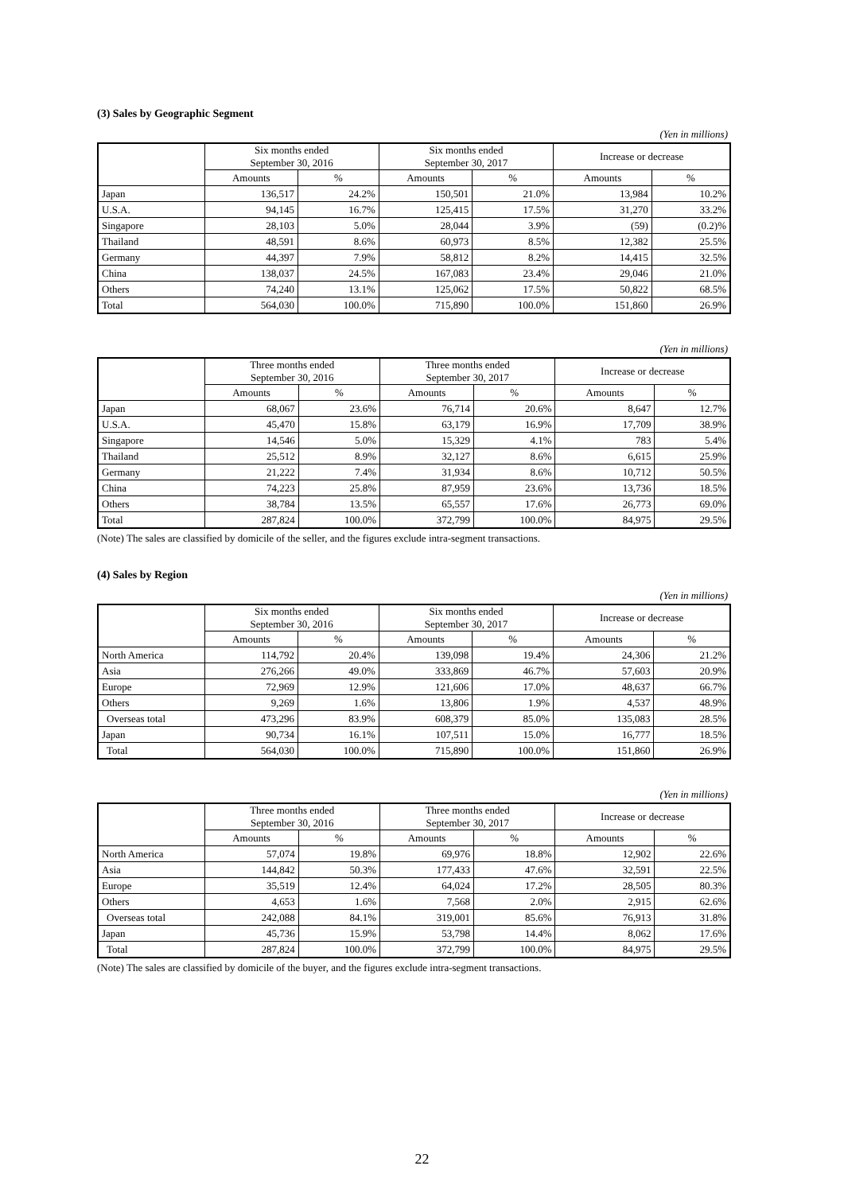(3) Sales by Geographic Segment
(Yen in millions)
| | Six months ended September 30, 2016 | | Six months ended September 30, 2017 | | Increase or decrease | |
| --- | --- | --- | --- | --- | --- | --- |
| | Amounts | % | Amounts | % | Amounts | % |
| Japan | 136,517 | 24.2% | 150,501 | 21.0% | 13,984 | 10.2% |
| U.S.A. | 94,145 | 16.7% | 125,415 | 17.5% | 31,270 | 33.2% |
| Singapore | 28,103 | 5.0% | 28,044 | 3.9% | (59) | (0.2)% |
| Thailand | 48,591 | 8.6% | 60,973 | 8.5% | 12,382 | 25.5% |
| Germany | 44,397 | 7.9% | 58,812 | 8.2% | 14,415 | 32.5% |
| China | 138,037 | 24.5% | 167,083 | 23.4% | 29,046 | 21.0% |
| Others | 74,240 | 13.1% | 125,062 | 17.5% | 50,822 | 68.5% |
| Total | 564,030 | 100.0% | 715,890 | 100.0% | 151,860 | 26.9% |
(Yen in millions)
| | Three months ended September 30, 2016 | | Three months ended September 30, 2017 | | Increase or decrease | |
| --- | --- | --- | --- | --- | --- | --- |
| | Amounts | % | Amounts | % | Amounts | % |
| Japan | 68,067 | 23.6% | 76,714 | 20.6% | 8,647 | 12.7% |
| U.S.A. | 45,470 | 15.8% | 63,179 | 16.9% | 17,709 | 38.9% |
| Singapore | 14,546 | 5.0% | 15,329 | 4.1% | 783 | 5.4% |
| Thailand | 25,512 | 8.9% | 32,127 | 8.6% | 6,615 | 25.9% |
| Germany | 21,222 | 7.4% | 31,934 | 8.6% | 10,712 | 50.5% |
| China | 74,223 | 25.8% | 87,959 | 23.6% | 13,736 | 18.5% |
| Others | 38,784 | 13.5% | 65,557 | 17.6% | 26,773 | 69.0% |
| Total | 287,824 | 100.0% | 372,799 | 100.0% | 84,975 | 29.5% |
(Note) The sales are classified by domicile of the seller, and the figures exclude intra-segment transactions.
(4) Sales by Region
(Yen in millions)
| | Six months ended September 30, 2016 | | Six months ended September 30, 2017 | | Increase or decrease | |
| --- | --- | --- | --- | --- | --- | --- |
| | Amounts | % | Amounts | % | Amounts | % |
| North America | 114,792 | 20.4% | 139,098 | 19.4% | 24,306 | 21.2% |
| Asia | 276,266 | 49.0% | 333,869 | 46.7% | 57,603 | 20.9% |
| Europe | 72,969 | 12.9% | 121,606 | 17.0% | 48,637 | 66.7% |
| Others | 9,269 | 1.6% | 13,806 | 1.9% | 4,537 | 48.9% |
| Overseas total | 473,296 | 83.9% | 608,379 | 85.0% | 135,083 | 28.5% |
| Japan | 90,734 | 16.1% | 107,511 | 15.0% | 16,777 | 18.5% |
| Total | 564,030 | 100.0% | 715,890 | 100.0% | 151,860 | 26.9% |
(Yen in millions)
| | Three months ended September 30, 2016 | | Three months ended September 30, 2017 | | Increase or decrease | |
| --- | --- | --- | --- | --- | --- | --- |
| | Amounts | % | Amounts | % | Amounts | % |
| North America | 57,074 | 19.8% | 69,976 | 18.8% | 12,902 | 22.6% |
| Asia | 144,842 | 50.3% | 177,433 | 47.6% | 32,591 | 22.5% |
| Europe | 35,519 | 12.4% | 64,024 | 17.2% | 28,505 | 80.3% |
| Others | 4,653 | 1.6% | 7,568 | 2.0% | 2,915 | 62.6% |
| Overseas total | 242,088 | 84.1% | 319,001 | 85.6% | 76,913 | 31.8% |
| Japan | 45,736 | 15.9% | 53,798 | 14.4% | 8,062 | 17.6% |
| Total | 287,824 | 100.0% | 372,799 | 100.0% | 84,975 | 29.5% |
(Note) The sales are classified by domicile of the buyer, and the figures exclude intra-segment transactions.
22